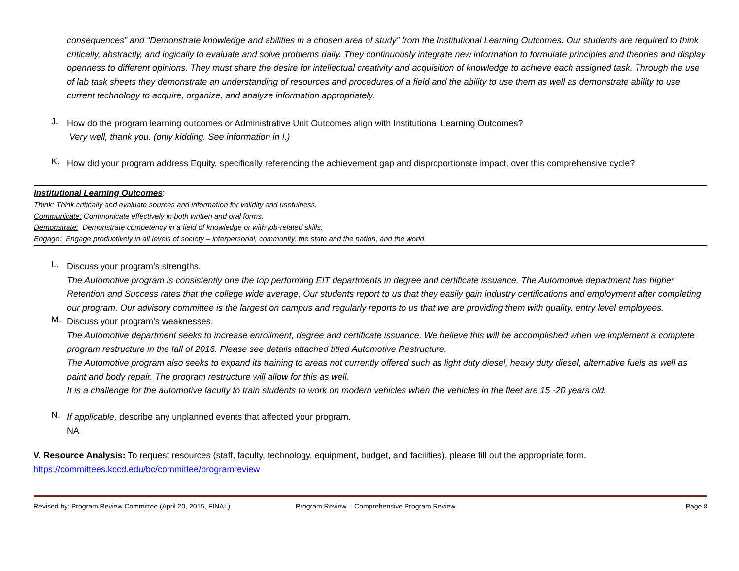consequences” and “Demonstrate knowledge and abilities in a chosen area of study” from the Institutional Learning Outcomes. Our students are required to think critically, abstractly, and logically to evaluate and solve problems daily. They continuously integrate new information to formulate principles and theories and display openness to different opinions. They must share the desire for intellectual creativity and acquisition of knowledge to achieve each assigned task. Through the use of lab task sheets they demonstrate an understanding of resources and procedures of a field and the ability to use them as well as demonstrate ability to use current technology to acquire, organize, and analyze information appropriately.
J.
How do the program learning outcomes or Administrative Unit Outcomes align with Institutional Learning Outcomes?
Very well, thank you. (only kidding. See information in I.)
K.
How did your program address Equity, specifically referencing the achievement gap and disproportionate impact, over this comprehensive cycle?
Institutional Learning Outcomes:
Think: Think critically and evaluate sources and information for validity and usefulness.
Communicate: Communicate effectively in both written and oral forms.
Demonstrate: Demonstrate competency in a field of knowledge or with job-related skills.
Engage: Engage productively in all levels of society – interpersonal, community, the state and the nation, and the world.
L.
Discuss your program’s strengths.
The Automotive program is consistently one the top performing EIT departments in degree and certificate issuance. The Automotive department has higher Retention and Success rates that the college wide average. Our students report to us that they easily gain industry certifications and employment after completing our program. Our advisory committee is the largest on campus and regularly reports to us that we are providing them with quality, entry level employees.
M.
Discuss your program’s weaknesses.
The Automotive department seeks to increase enrollment, degree and certificate issuance. We believe this will be accomplished when we implement a complete program restructure in the fall of 2016. Please see details attached titled Automotive Restructure.
The Automotive program also seeks to expand its training to areas not currently offered such as light duty diesel, heavy duty diesel, alternative fuels as well as paint and body repair. The program restructure will allow for this as well.
It is a challenge for the automotive faculty to train students to work on modern vehicles when the vehicles in the fleet are 15 -20 years old.
N.
If applicable, describe any unplanned events that affected your program.
NA
V. Resource Analysis: To request resources (staff, faculty, technology, equipment, budget, and facilities), please fill out the appropriate form.
https://committees.kccd.edu/bc/committee/programreview
Revised by: Program Review Committee (April 20, 2015, FINAL) Program Review – Comprehensive Program Review Page 8